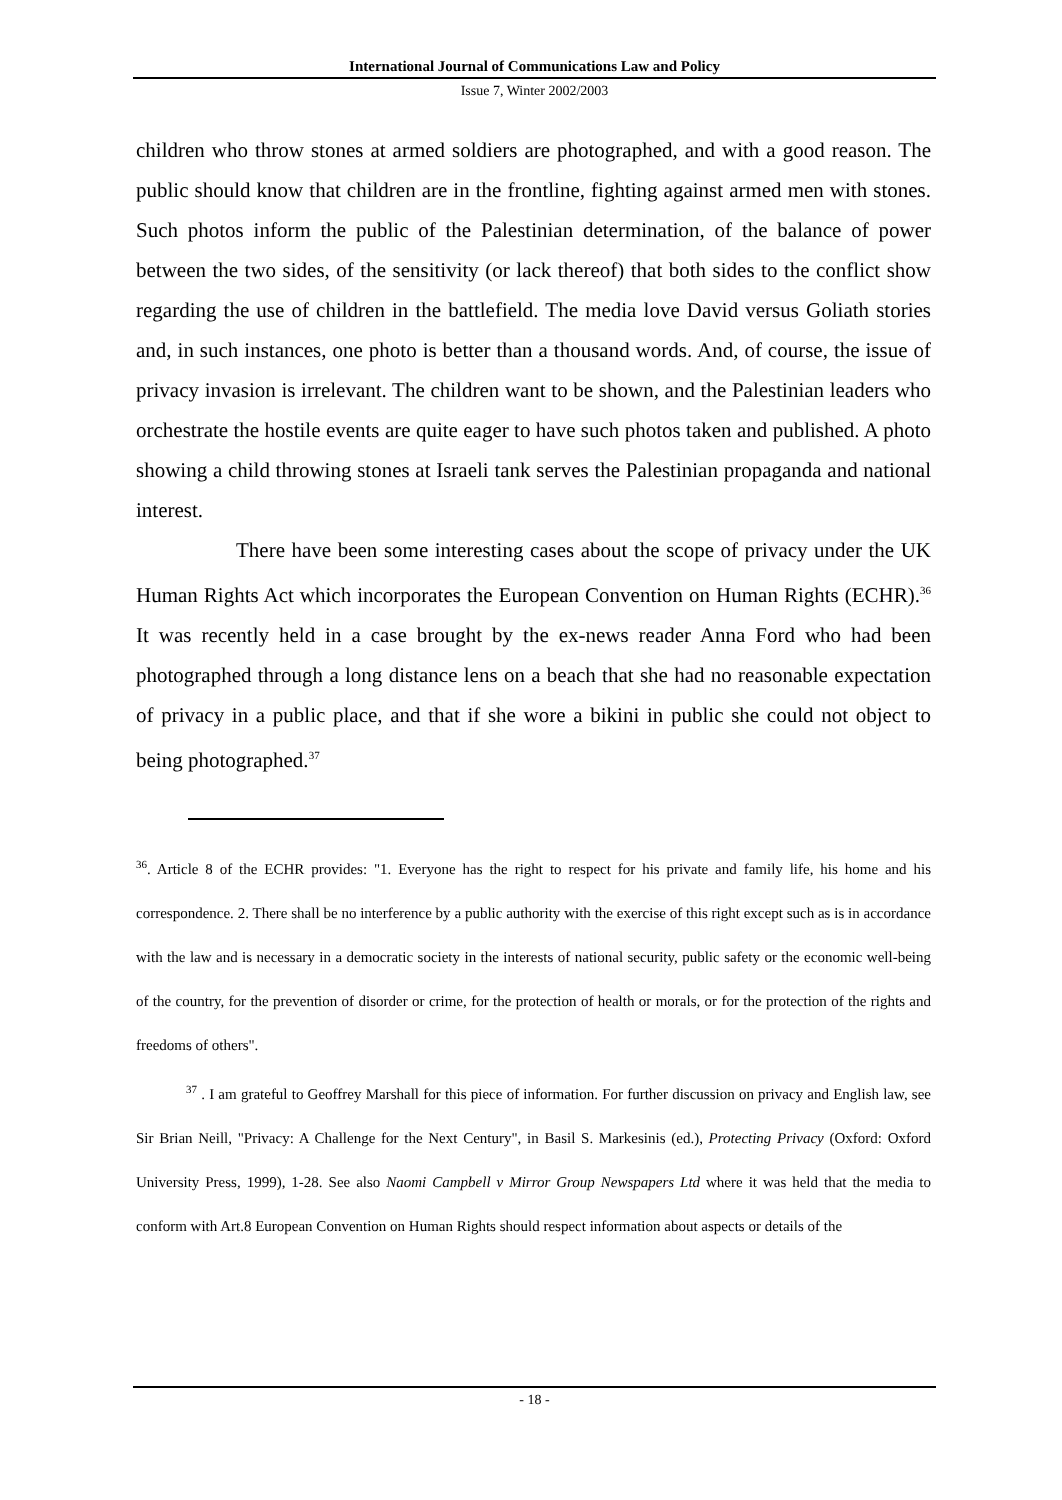International Journal of Communications Law and Policy
Issue 7, Winter 2002/2003
children who throw stones at armed soldiers are photographed, and with a good reason. The public should know that children are in the frontline, fighting against armed men with stones. Such photos inform the public of the Palestinian determination, of the balance of power between the two sides, of the sensitivity (or lack thereof) that both sides to the conflict show regarding the use of children in the battlefield. The media love David versus Goliath stories and, in such instances, one photo is better than a thousand words. And, of course, the issue of privacy invasion is irrelevant. The children want to be shown, and the Palestinian leaders who orchestrate the hostile events are quite eager to have such photos taken and published. A photo showing a child throwing stones at Israeli tank serves the Palestinian propaganda and national interest.
There have been some interesting cases about the scope of privacy under the UK Human Rights Act which incorporates the European Convention on Human Rights (ECHR).<sup>36</sup> It was recently held in a case brought by the ex-news reader Anna Ford who had been photographed through a long distance lens on a beach that she had no reasonable expectation of privacy in a public place, and that if she wore a bikini in public she could not object to being photographed.<sup>37</sup>
<sup>36</sup>. Article 8 of the ECHR provides: "1. Everyone has the right to respect for his private and family life, his home and his correspondence. 2. There shall be no interference by a public authority with the exercise of this right except such as is in accordance with the law and is necessary in a democratic society in the interests of national security, public safety or the economic well-being of the country, for the prevention of disorder or crime, for the protection of health or morals, or for the protection of the rights and freedoms of others".
<sup>37</sup> . I am grateful to Geoffrey Marshall for this piece of information. For further discussion on privacy and English law, see Sir Brian Neill, "Privacy: A Challenge for the Next Century", in Basil S. Markesinis (ed.), Protecting Privacy (Oxford: Oxford University Press, 1999), 1-28. See also Naomi Campbell v Mirror Group Newspapers Ltd where it was held that the media to conform with Art.8 European Convention on Human Rights should respect information about aspects or details of the
- 18 -